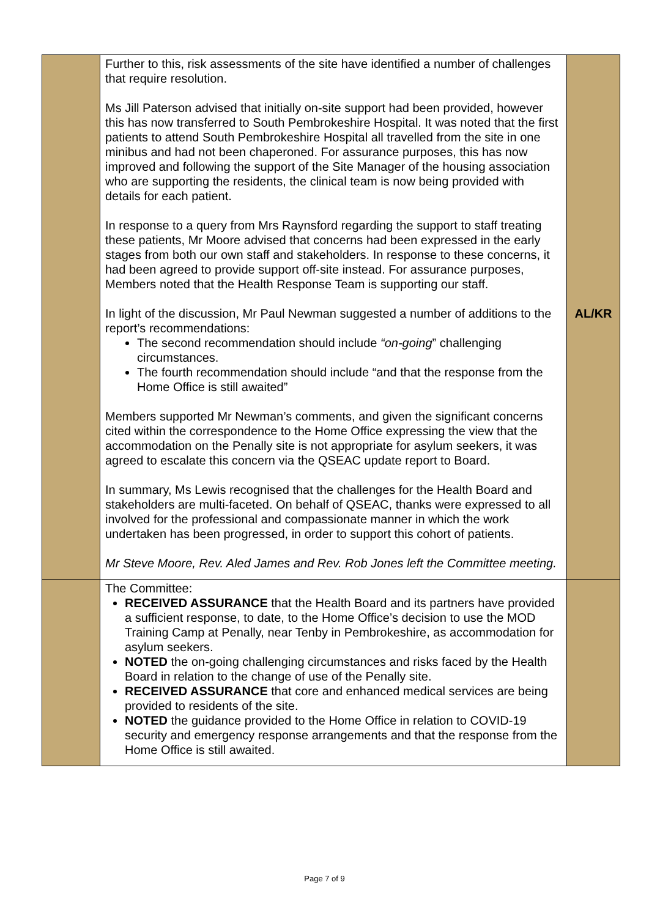| | Further to this, risk assessments of the site have identified a number of challenges that require resolution. Ms Jill Paterson advised that initially on-site support had been provided, however this has now transferred to South Pembrokeshire Hospital. It was noted that the first patients to attend South Pembrokeshire Hospital all travelled from the site in one minibus and had not been chaperoned. For assurance purposes, this has now improved and following the support of the Site Manager of the housing association who are supporting the residents, the clinical team is now being provided with details for each patient. In response to a query from Mrs Raynsford regarding the support to staff treating these patients, Mr Moore advised that concerns had been expressed in the early stages from both our own staff and stakeholders. In response to these concerns, it had been agreed to provide support off-site instead. For assurance purposes, Members noted that the Health Response Team is supporting our staff. In light of the discussion, Mr Paul Newman suggested a number of additions to the report’s recommendations: The second recommendation should include “on-going ” challenging circumstances. The fourth recommendation should include “and that the response from the Home Office is still awaited” Members supported Mr Newman’s comments, and given the significant concerns cited within the correspondence to the Home Office expressing the view that the accommodation on the Penally site is not appropriate for asylum seekers, it was agreed to escalate this concern via the QSEAC update report to Board. In summary, Ms Lewis recognised that the challenges for the Health Board and stakeholders are multi-faceted. On behalf of QSEAC, thanks were expressed to all involved for the professional and compassionate manner in which the work undertaken has been progressed, in order to support this cohort of patients. Mr Steve Moore, Rev. Aled James and Rev. Rob Jones left the Committee meeting. | AL/KR |
| | The Committee: RECEIVED ASSURANCE that the Health Board and its partners have provided a sufficient response, to date, to the Home Office’s decision to use the MOD Training Camp at Penally, near Tenby in Pembrokeshire, as accommodation for asylum seekers. NOTED the on-going challenging circumstances and risks faced by the Health Board in relation to the change of use of the Penally site. RECEIVED ASSURANCE that core and enhanced medical services are being provided to residents of the site. NOTED the guidance provided to the Home Office in relation to COVID-19 security and emergency response arrangements and that the response from the Home Office is still awaited. | |
Page 7 of 9